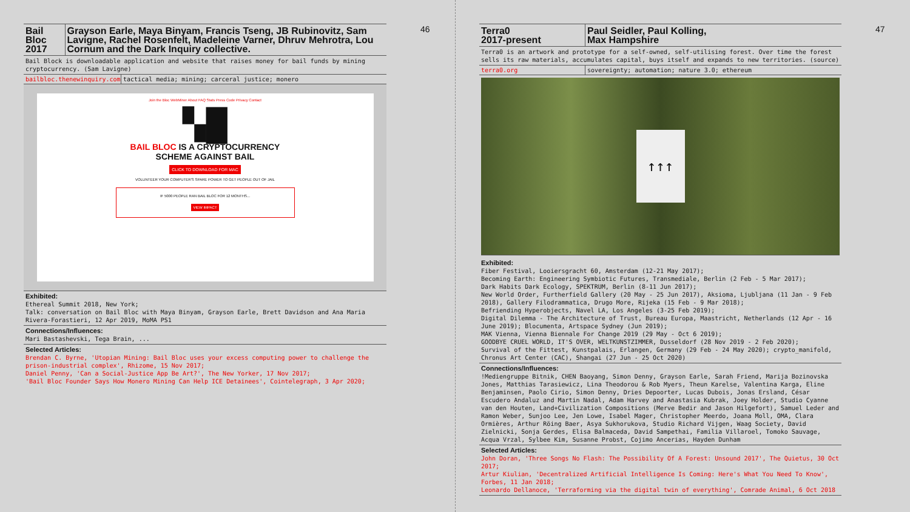Bail Bloc
2017
Grayson Earle, Maya Binyam, Francis Tseng, JB Rubinovitz, Sam Lavigne, Rachel Rosenfelt, Madeleine Varner, Dhruv Mehrotra, Lou Cornum and the Dark Inquiry collective.
Bail Block is downloadable application and website that raises money for bail funds by mining cryptocurrency. (Sam Lavigne)
bailbloc.thenewinquiry.com
tactical media; mining; carceral justice; monero
Join the Bloc WebMiner About FAQ Stats Press Code Privacy Contact
▚█
BAIL BLOC IS A CRYPTOCURRENCY
SCHEME AGAINST BAIL
CLICK TO DOWNLOAD FOR MAC
VOLUNTEER YOUR COMPUTER'S SPARE POWER TO GET PEOPLE OUT OF JAIL
IF 5000 PEOPLE RAN BAIL BLOC FOR 12 MONTHS...
VIEW IMPACT
Exhibited:
Ethereal Summit 2018, New York;
Talk: conversation on Bail Bloc with Maya Binyam, Grayson Earle, Brett Davidson and Ana Maria Rivera-Forastieri, 12 Apr 2019, MoMA PS1
Connections/Influences:
Mari Bastashevski, Tega Brain, ...
Selected Articles:
Brendan C. Byrne, 'Utopian Mining: Bail Bloc uses your excess computing power to challenge the prison-industrial complex', Rhizome, 15 Nov 2017;
Daniel Penny, 'Can a Social-Justice App Be Art?', The New Yorker, 17 Nov 2017;
'Bail Bloc Founder Says How Monero Mining Can Help ICE Detainees', Cointelegraph, 3 Apr 2020;
46
Terra0
2017-present
Paul Seidler, Paul Kolling,
Max Hampshire
Terra0 is an artwork and prototype for a self-owned, self-utilising forest. Over time the forest sells its raw materials, accumulates capital, buys itself and expands to new territories. (source)
terra0.org sovereignty; automation; nature 3.0; ethereum
↑↑↑
Exhibited:
Fiber Festival, Looiersgracht 60, Amsterdam (12-21 May 2017);
Becoming Earth: Engineering Symbiotic Futures, Transmediale, Berlin (2 Feb - 5 Mar 2017);
Dark Habits Dark Ecology, SPEKTRUM, Berlin (8-11 Jun 2017);
New World Order, Furtherfield Gallery (20 May - 25 Jun 2017), Aksioma, Ljubljana (11 Jan - 9 Feb 2018), Gallery Filodrammatica, Drugo More, Rijeka (15 Feb - 9 Mar 2018);
Befriending Hyperobjects, Navel LA, Los Angeles (3-25 Feb 2019);
Digital Dilemma - The Architecture of Trust, Bureau Europa, Maastricht, Netherlands (12 Apr - 16 June 2019); Blocumenta, Artspace Sydney (Jun 2019);
MAK Vienna, Vienna Biennale For Change 2019 (29 May - Oct 6 2019);
GOODBYE CRUEL WORLD, IT'S OVER, WELTKUNSTZIMMER, Dusseldorf (28 Nov 2019 - 2 Feb 2020);
Survival of the Fittest, Kunstpalais, Erlangen, Germany (29 Feb - 24 May 2020); crypto_manifold, Chronus Art Center (CAC), Shangai (27 Jun - 25 Oct 2020)
Connections/Influences:
!Mediengruppe Bitnik, CHEN Baoyang, Simon Denny, Grayson Earle, Sarah Friend, Marija Bozinovska Jones, Matthias Tarasiewicz, Lina Theodorou & Rob Myers, Theun Karelse, Valentina Karga, Eline Benjaminsen, Paolo Cirio, Simon Denny, Dries Depoorter, Lucas Dubois, Jonas Ersland, César Escudero Andaluz and Martin Nadal, Adam Harvey and Anastasia Kubrak, Joey Holder, Studio Cyanne van den Houten, Land+Civilization Compositions (Merve Bedir and Jason Hilgefort), Samuel Leder and Ramon Weber, Sunjoo Lee, Jen Lowe, Isabel Mager, Christopher Meerdo, Joana Moll, OMA, Clara Ormières, Arthur Röing Baer, Asya Sukhorukova, Studio Richard Vijgen, Waag Society, David Zielnicki, Sonja Gerdes, Elisa Balmaceda, David Sampethai, Familia Villaroel, Tomoko Sauvage, Acqua Vrzal, Sylbee Kim, Susanne Probst, Cojimo Ancerias, Hayden Dunham
Selected Articles:
John Doran, 'Three Songs No Flash: The Possibility Of A Forest: Unsound 2017', The Quietus, 30 Oct 2017;
Artur Kiulian, 'Decentralized Artificial Intelligence Is Coming: Here's What You Need To Know', Forbes, 11 Jan 2018;
Leonardo Dellanoce, 'Terraforming via the digital twin of everything', Comrade Animal, 6 Oct 2018
47